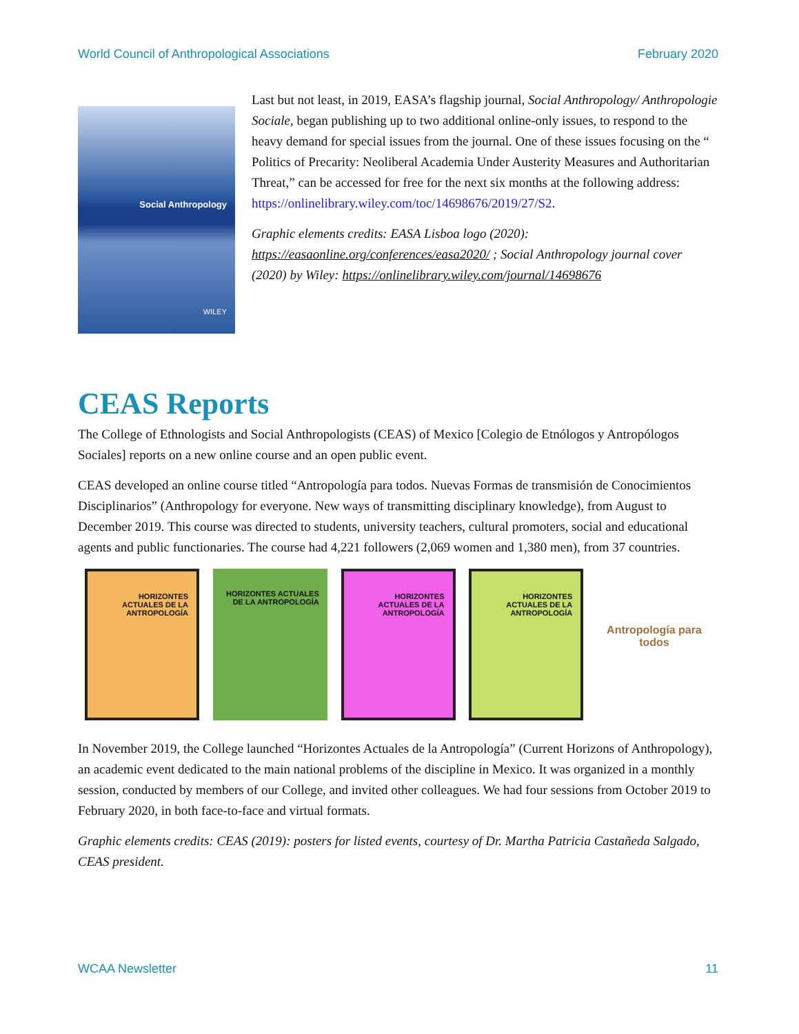World Council of Anthropological Associations February 2020
Social Anthropology
WILEY
Last but not least, in 2019, EASA’s flagship journal, Social Anthropology/ Anthropologie Sociale, began publishing up to two additional online-only issues, to respond to the heavy demand for special issues from the journal. One of these issues focusing on the “ Politics of Precarity: Neoliberal Academia Under Austerity Measures and Authoritarian Threat,” can be accessed for free for the next six months at the following address: https://onlinelibrary.wiley.com/toc/14698676/2019/27/S2.
Graphic elements credits: EASA Lisboa logo (2020): https://easaonline.org/conferences/easa2020/ ; Social Anthropology journal cover (2020) by Wiley: https://onlinelibrary.wiley.com/journal/14698676
CEAS Reports
The College of Ethnologists and Social Anthropologists (CEAS) of Mexico [Colegio de Etnólogos y Antropólogos Sociales] reports on a new online course and an open public event.
CEAS developed an online course titled “Antropología para todos. Nuevas Formas de transmisión de Conocimientos Disciplinarios” (Anthropology for everyone. New ways of transmitting disciplinary knowledge), from August to December 2019. This course was directed to students, university teachers, cultural promoters, social and educational agents and public functionaries. The course had 4,221 followers (2,069 women and 1,380 men), from 37 countries.
HORIZONTES ACTUALES DE LA ANTROPOLOGÍA
HORIZONTES ACTUALES DE LA ANTROPOLOGÍA
HORIZONTES ACTUALES DE LA ANTROPOLOGÍA
HORIZONTES ACTUALES DE LA ANTROPOLOGÍA
Antropología para todos
In November 2019, the College launched “Horizontes Actuales de la Antropología” (Current Horizons of Anthropology), an academic event dedicated to the main national problems of the discipline in Mexico. It was organized in a monthly session, conducted by members of our College, and invited other colleagues. We had four sessions from October 2019 to February 2020, in both face-to-face and virtual formats.
Graphic elements credits: CEAS (2019): posters for listed events, courtesy of Dr. Martha Patricia Castañeda Salgado, CEAS president.
WCAA Newsletter 11